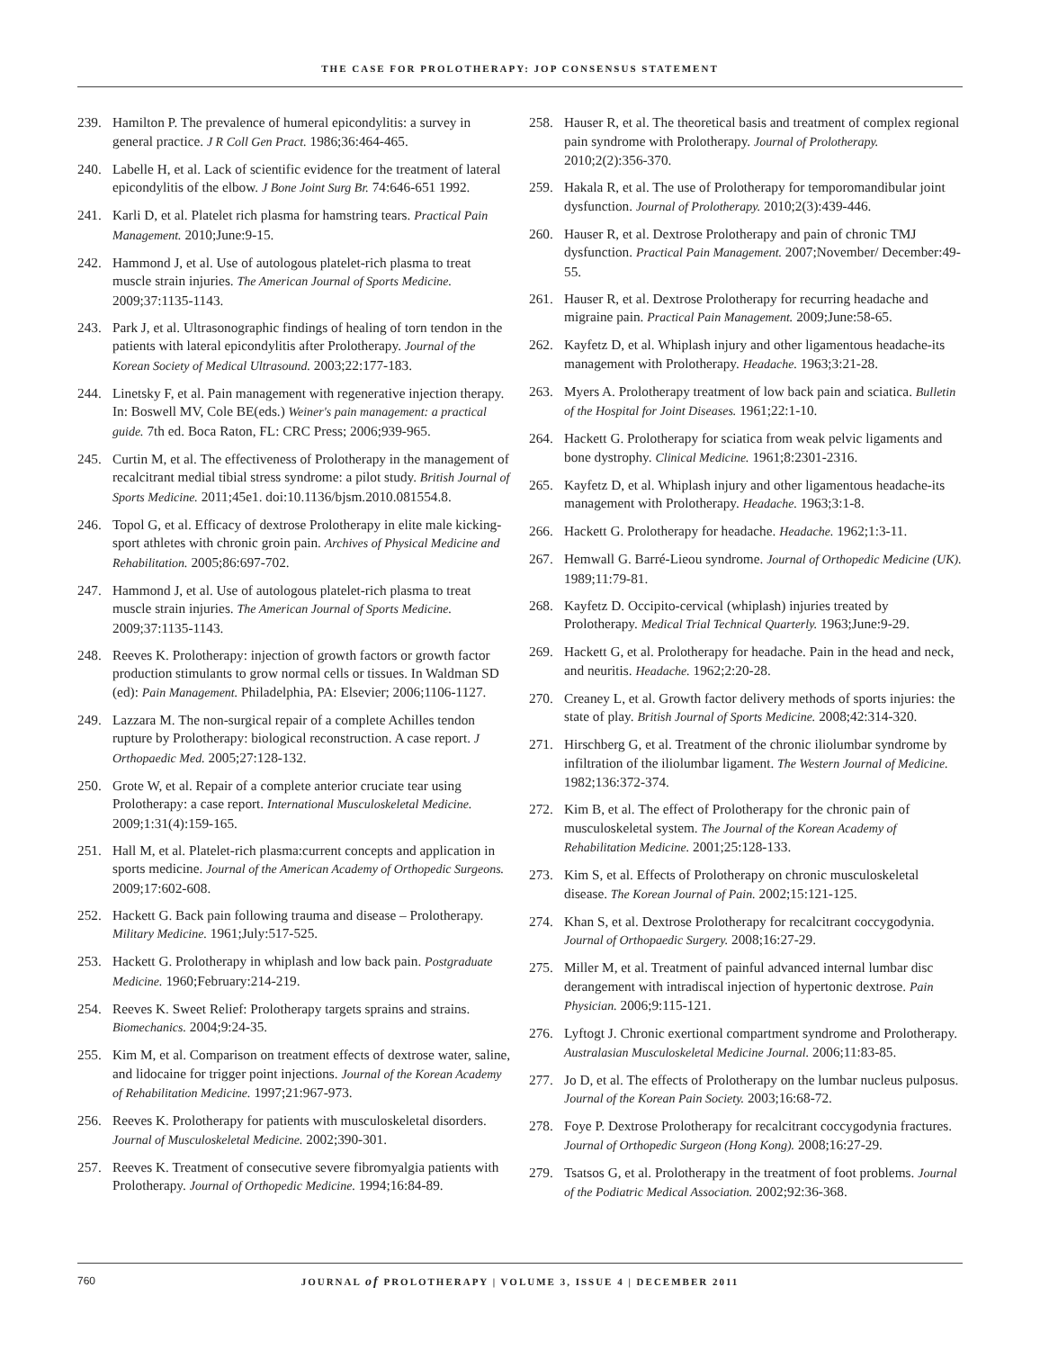THE CASE FOR PROLOTHERAPY: JOP CONSENSUS STATEMENT
239. Hamilton P. The prevalence of humeral epicondylitis: a survey in general practice. J R Coll Gen Pract. 1986;36:464-465.
240. Labelle H, et al. Lack of scientific evidence for the treatment of lateral epicondylitis of the elbow. J Bone Joint Surg Br. 74:646-651 1992.
241. Karli D, et al. Platelet rich plasma for hamstring tears. Practical Pain Management. 2010;June:9-15.
242. Hammond J, et al. Use of autologous platelet-rich plasma to treat muscle strain injuries. The American Journal of Sports Medicine. 2009;37:1135-1143.
243. Park J, et al. Ultrasonographic findings of healing of torn tendon in the patients with lateral epicondylitis after Prolotherapy. Journal of the Korean Society of Medical Ultrasound. 2003;22:177-183.
244. Linetsky F, et al. Pain management with regenerative injection therapy. In: Boswell MV, Cole BE(eds.) Weiner's pain management: a practical guide. 7th ed. Boca Raton, FL: CRC Press; 2006;939-965.
245. Curtin M, et al. The effectiveness of Prolotherapy in the management of recalcitrant medial tibial stress syndrome: a pilot study. British Journal of Sports Medicine. 2011;45e1. doi:10.1136/bjsm.2010.081554.8.
246. Topol G, et al. Efficacy of dextrose Prolotherapy in elite male kicking-sport athletes with chronic groin pain. Archives of Physical Medicine and Rehabilitation. 2005;86:697-702.
247. Hammond J, et al. Use of autologous platelet-rich plasma to treat muscle strain injuries. The American Journal of Sports Medicine. 2009;37:1135-1143.
248. Reeves K. Prolotherapy: injection of growth factors or growth factor production stimulants to grow normal cells or tissues. In Waldman SD (ed): Pain Management. Philadelphia, PA: Elsevier; 2006;1106-1127.
249. Lazzara M. The non-surgical repair of a complete Achilles tendon rupture by Prolotherapy: biological reconstruction. A case report. J Orthopaedic Med. 2005;27:128-132.
250. Grote W, et al. Repair of a complete anterior cruciate tear using Prolotherapy: a case report. International Musculoskeletal Medicine. 2009;1:31(4):159-165.
251. Hall M, et al. Platelet-rich plasma:current concepts and application in sports medicine. Journal of the American Academy of Orthopedic Surgeons. 2009;17:602-608.
252. Hackett G. Back pain following trauma and disease – Prolotherapy. Military Medicine. 1961;July:517-525.
253. Hackett G. Prolotherapy in whiplash and low back pain. Postgraduate Medicine. 1960;February:214-219.
254. Reeves K. Sweet Relief: Prolotherapy targets sprains and strains. Biomechanics. 2004;9:24-35.
255. Kim M, et al. Comparison on treatment effects of dextrose water, saline, and lidocaine for trigger point injections. Journal of the Korean Academy of Rehabilitation Medicine. 1997;21:967-973.
256. Reeves K. Prolotherapy for patients with musculoskeletal disorders. Journal of Musculoskeletal Medicine. 2002;390-301.
257. Reeves K. Treatment of consecutive severe fibromyalgia patients with Prolotherapy. Journal of Orthopedic Medicine. 1994;16:84-89.
258. Hauser R, et al. The theoretical basis and treatment of complex regional pain syndrome with Prolotherapy. Journal of Prolotherapy. 2010;2(2):356-370.
259. Hakala R, et al. The use of Prolotherapy for temporomandibular joint dysfunction. Journal of Prolotherapy. 2010;2(3):439-446.
260. Hauser R, et al. Dextrose Prolotherapy and pain of chronic TMJ dysfunction. Practical Pain Management. 2007;November/ December:49-55.
261. Hauser R, et al. Dextrose Prolotherapy for recurring headache and migraine pain. Practical Pain Management. 2009;June:58-65.
262. Kayfetz D, et al. Whiplash injury and other ligamentous headache-its management with Prolotherapy. Headache. 1963;3:21-28.
263. Myers A. Prolotherapy treatment of low back pain and sciatica. Bulletin of the Hospital for Joint Diseases. 1961;22:1-10.
264. Hackett G. Prolotherapy for sciatica from weak pelvic ligaments and bone dystrophy. Clinical Medicine. 1961;8:2301-2316.
265. Kayfetz D, et al. Whiplash injury and other ligamentous headache-its management with Prolotherapy. Headache. 1963;3:1-8.
266. Hackett G. Prolotherapy for headache. Headache. 1962;1:3-11.
267. Hemwall G. Barré-Lieou syndrome. Journal of Orthopedic Medicine (UK). 1989;11:79-81.
268. Kayfetz D. Occipito-cervical (whiplash) injuries treated by Prolotherapy. Medical Trial Technical Quarterly. 1963;June:9-29.
269. Hackett G, et al. Prolotherapy for headache. Pain in the head and neck, and neuritis. Headache. 1962;2:20-28.
270. Creaney L, et al. Growth factor delivery methods of sports injuries: the state of play. British Journal of Sports Medicine. 2008;42:314-320.
271. Hirschberg G, et al. Treatment of the chronic iliolumbar syndrome by infiltration of the iliolumbar ligament. The Western Journal of Medicine. 1982;136:372-374.
272. Kim B, et al. The effect of Prolotherapy for the chronic pain of musculoskeletal system. The Journal of the Korean Academy of Rehabilitation Medicine. 2001;25:128-133.
273. Kim S, et al. Effects of Prolotherapy on chronic musculoskeletal disease. The Korean Journal of Pain. 2002;15:121-125.
274. Khan S, et al. Dextrose Prolotherapy for recalcitrant coccygodynia. Journal of Orthopaedic Surgery. 2008;16:27-29.
275. Miller M, et al. Treatment of painful advanced internal lumbar disc derangement with intradiscal injection of hypertonic dextrose. Pain Physician. 2006;9:115-121.
276. Lyftogt J. Chronic exertional compartment syndrome and Prolotherapy. Australasian Musculoskeletal Medicine Journal. 2006;11:83-85.
277. Jo D, et al. The effects of Prolotherapy on the lumbar nucleus pulposus. Journal of the Korean Pain Society. 2003;16:68-72.
278. Foye P. Dextrose Prolotherapy for recalcitrant coccygodynia fractures. Journal of Orthopedic Surgeon (Hong Kong). 2008;16:27-29.
279. Tsatsos G, et al. Prolotherapy in the treatment of foot problems. Journal of the Podiatric Medical Association. 2002;92:36-368.
760
JOURNAL of PROLOTHERAPY | VOLUME 3, ISSUE 4 | DECEMBER 2011